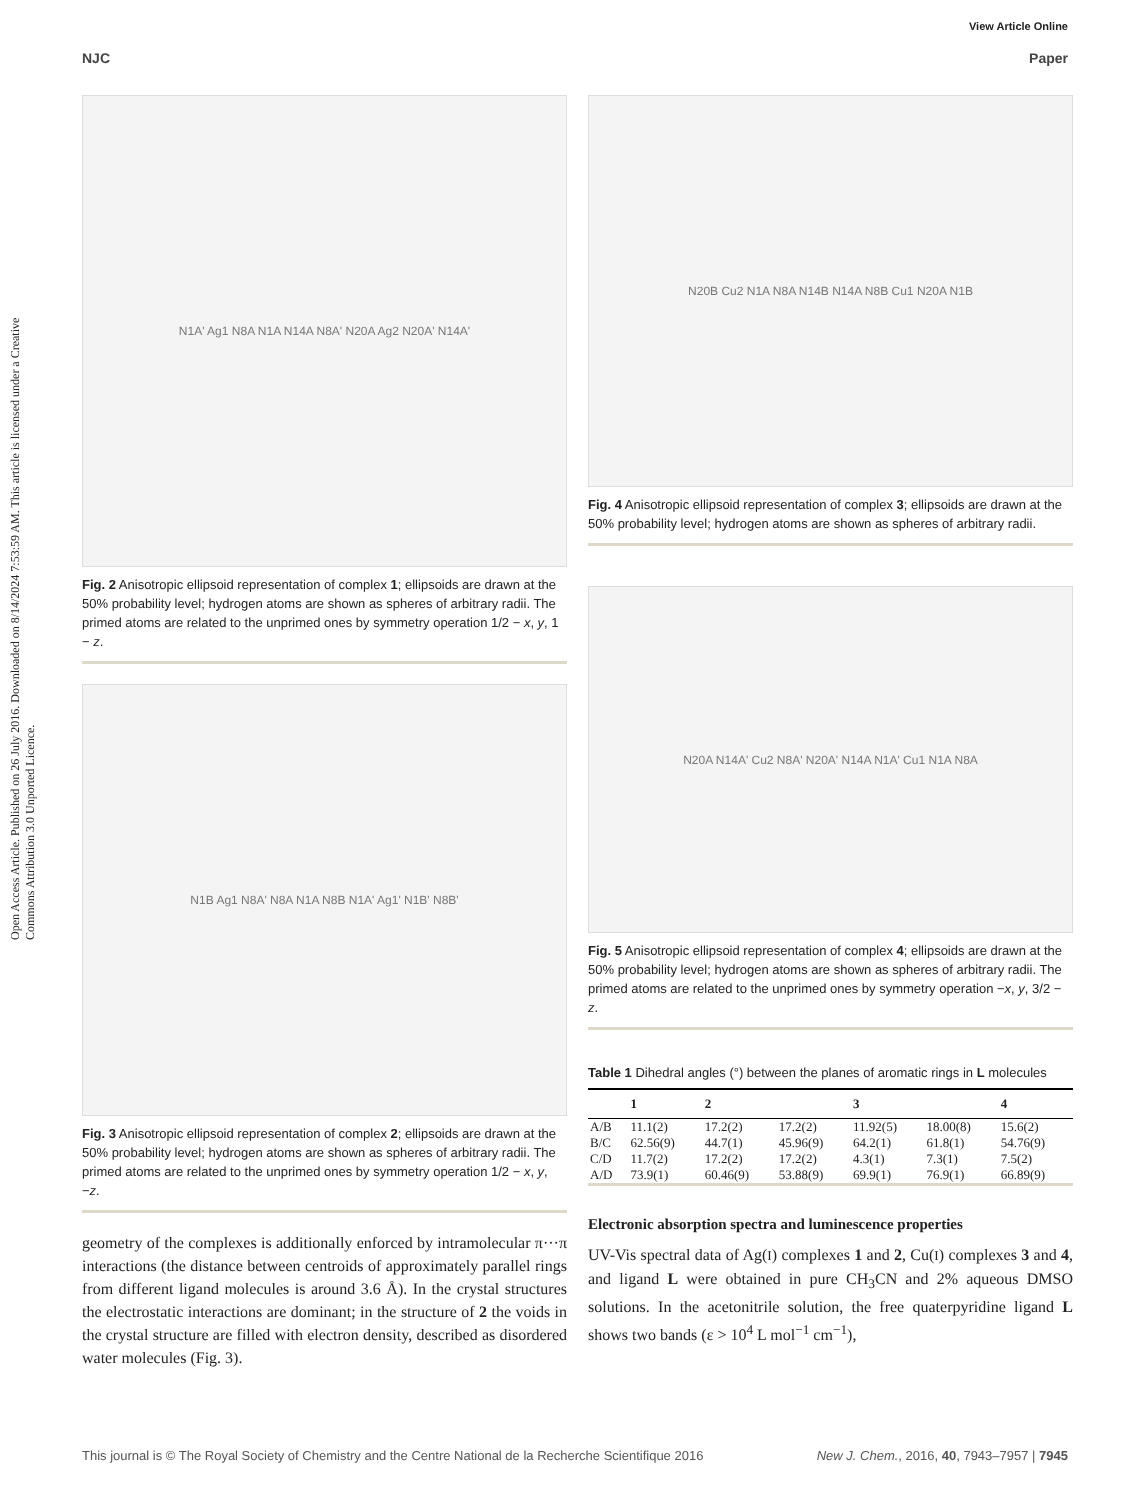View Article Online
NJC Paper
Open Access Article. Published on 26 July 2016. Downloaded on 8/14/2024 7:53:59 AM. This article is licensed under a Creative Commons Attribution 3.0 Unported Licence.
N1A' Ag1 N8A N1A N14A N8A' N20A Ag2 N20A' N14A'
Fig. 2 Anisotropic ellipsoid representation of complex 1; ellipsoids are drawn at the 50% probability level; hydrogen atoms are shown as spheres of arbitrary radii. The primed atoms are related to the unprimed ones by symmetry operation 1/2 − x, y, 1 − z.
N1B Ag1 N8A' N8A N1A N8B N1A' Ag1' N1B' N8B'
Fig. 3 Anisotropic ellipsoid representation of complex 2; ellipsoids are drawn at the 50% probability level; hydrogen atoms are shown as spheres of arbitrary radii. The primed atoms are related to the unprimed ones by symmetry operation 1/2 − x, y, −z.
geometry of the complexes is additionally enforced by intramolecular π···π interactions (the distance between centroids of approximately parallel rings from different ligand molecules is around 3.6 Å). In the crystal structures the electrostatic interactions are dominant; in the structure of 2 the voids in the crystal structure are filled with electron density, described as disordered water molecules (Fig. 3).
N20B Cu2 N1A N8A N14B N14A N8B Cu1 N20A N1B
Fig. 4 Anisotropic ellipsoid representation of complex 3; ellipsoids are drawn at the 50% probability level; hydrogen atoms are shown as spheres of arbitrary radii.
N20A N14A' Cu2 N8A' N20A' N14A N1A' Cu1 N1A N8A
Fig. 5 Anisotropic ellipsoid representation of complex 4; ellipsoids are drawn at the 50% probability level; hydrogen atoms are shown as spheres of arbitrary radii. The primed atoms are related to the unprimed ones by symmetry operation −x, y, 3/2 − z.
Table 1 Dihedral angles (°) between the planes of aromatic rings in L molecules
| | 1 | 2 | | 3 | | 4 |
| --- | --- | --- | --- | --- | --- | --- |
| A/B | 11.1(2) | 17.2(2) | 17.2(2) | 11.92(5) | 18.00(8) | 15.6(2) |
| B/C | 62.56(9) | 44.7(1) | 45.96(9) | 64.2(1) | 61.8(1) | 54.76(9) |
| C/D | 11.7(2) | 17.2(2) | 17.2(2) | 4.3(1) | 7.3(1) | 7.5(2) |
| A/D | 73.9(1) | 60.46(9) | 53.88(9) | 69.9(1) | 76.9(1) | 66.89(9) |
Electronic absorption spectra and luminescence properties
UV-Vis spectral data of Ag(I) complexes 1 and 2, Cu(I) complexes 3 and 4, and ligand L were obtained in pure CH<sub>3</sub>CN and 2% aqueous DMSO solutions. In the acetonitrile solution, the free quaterpyridine ligand L shows two bands (ε > 10<sup>4</sup> L mol<sup>−1</sup> cm<sup>−1</sup>),
This journal is © The Royal Society of Chemistry and the Centre National de la Recherche Scientifique 2016 New J. Chem., 2016, 40, 7943–7957 | 7945